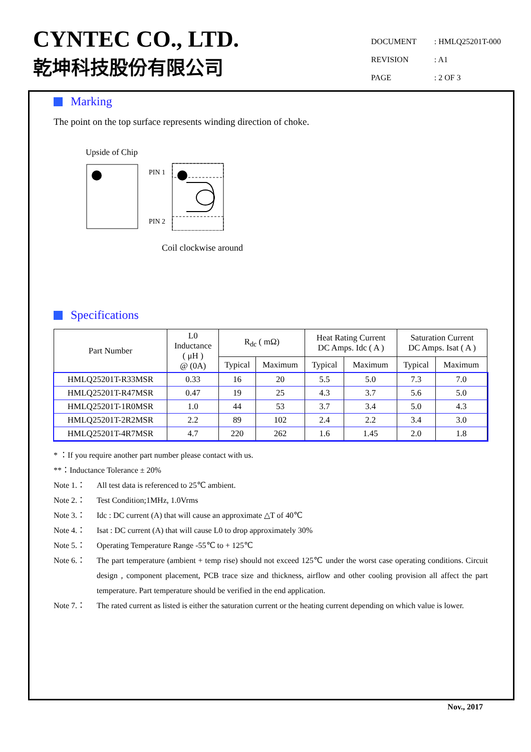CYNTEC CO., LTD.
乾坤科技股份有限公司
DOCUMENT: HMLQ25201T-000
REVISION: A1
PAGE: 2 OF 3
Marking
The point on the top surface represents winding direction of choke.
Upside of Chip
PIN 1
PIN 2
Coil clockwise around
Specifications
| Part Number | L0 Inductance ( μH ) @ (0A) | R<sub>dc</sub> ( mΩ) | | Heat Rating Current DC Amps. Idc ( A ) | | Saturation Current DC Amps. Isat ( A ) | |
| --- | --- | --- | --- | --- | --- | --- | --- |
| | | Typical | Maximum | Typical | Maximum | Typical | Maximum |
| HMLQ25201T-R33MSR | 0.33 | 16 | 20 | 5.5 | 5.0 | 7.3 | 7.0 |
| HMLQ25201T-R47MSR | 0.47 | 19 | 25 | 4.3 | 3.7 | 5.6 | 5.0 |
| HMLQ25201T-1R0MSR | 1.0 | 44 | 53 | 3.7 | 3.4 | 5.0 | 4.3 |
| HMLQ25201T-2R2MSR | 2.2 | 89 | 102 | 2.4 | 2.2 | 3.4 | 3.0 |
| HMLQ25201T-4R7MSR | 4.7 | 220 | 262 | 1.6 | 1.45 | 2.0 | 1.8 |
* ：If you require another part number please contact with us.
**：Inductance Tolerance ± 20%
Note 1.： All test data is referenced to 25℃ ambient.
Note 2.： Test Condition;1MHz, 1.0Vrms
Note 3.： Idc : DC current (A) that will cause an approximate △T of 40℃
Note 4.： Isat : DC current (A) that will cause L0 to drop approximately 30%
Note 5.： Operating Temperature Range -55℃ to + 125℃
Note 6.： The part temperature (ambient + temp rise) should not exceed 125℃ under the worst case operating conditions. Circuit design , component placement, PCB trace size and thickness, airflow and other cooling provision all affect the part temperature. Part temperature should be verified in the end application.
Note 7.： The rated current as listed is either the saturation current or the heating current depending on which value is lower.
Nov., 2017